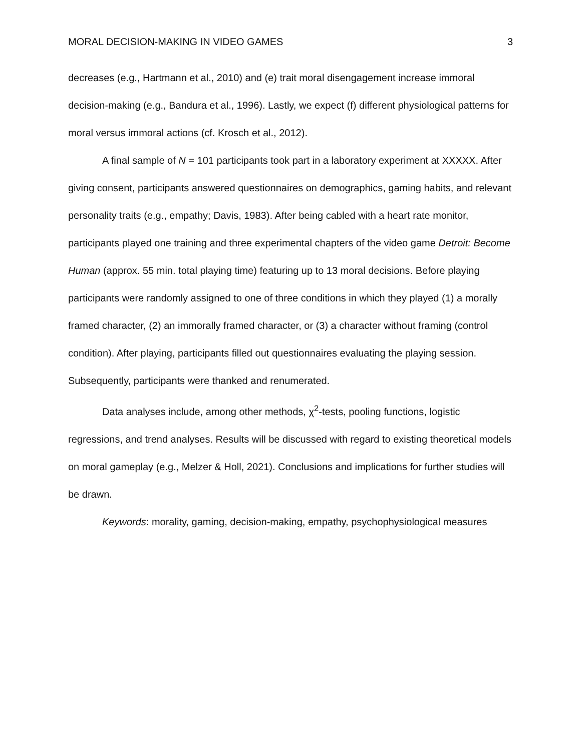MORAL DECISION-MAKING IN VIDEO GAMES 3
decreases (e.g., Hartmann et al., 2010) and (e) trait moral disengagement increase immoral decision-making (e.g., Bandura et al., 1996). Lastly, we expect (f) different physiological patterns for moral versus immoral actions (cf. Krosch et al., 2012).
A final sample of N = 101 participants took part in a laboratory experiment at XXXXX. After giving consent, participants answered questionnaires on demographics, gaming habits, and relevant personality traits (e.g., empathy; Davis, 1983). After being cabled with a heart rate monitor, participants played one training and three experimental chapters of the video game Detroit: Become Human (approx. 55 min. total playing time) featuring up to 13 moral decisions. Before playing participants were randomly assigned to one of three conditions in which they played (1) a morally framed character, (2) an immorally framed character, or (3) a character without framing (control condition). After playing, participants filled out questionnaires evaluating the playing session. Subsequently, participants were thanked and renumerated.
Data analyses include, among other methods, χ<sup>2</sup>-tests, pooling functions, logistic regressions, and trend analyses. Results will be discussed with regard to existing theoretical models on moral gameplay (e.g., Melzer & Holl, 2021). Conclusions and implications for further studies will be drawn.
Keywords: morality, gaming, decision-making, empathy, psychophysiological measures